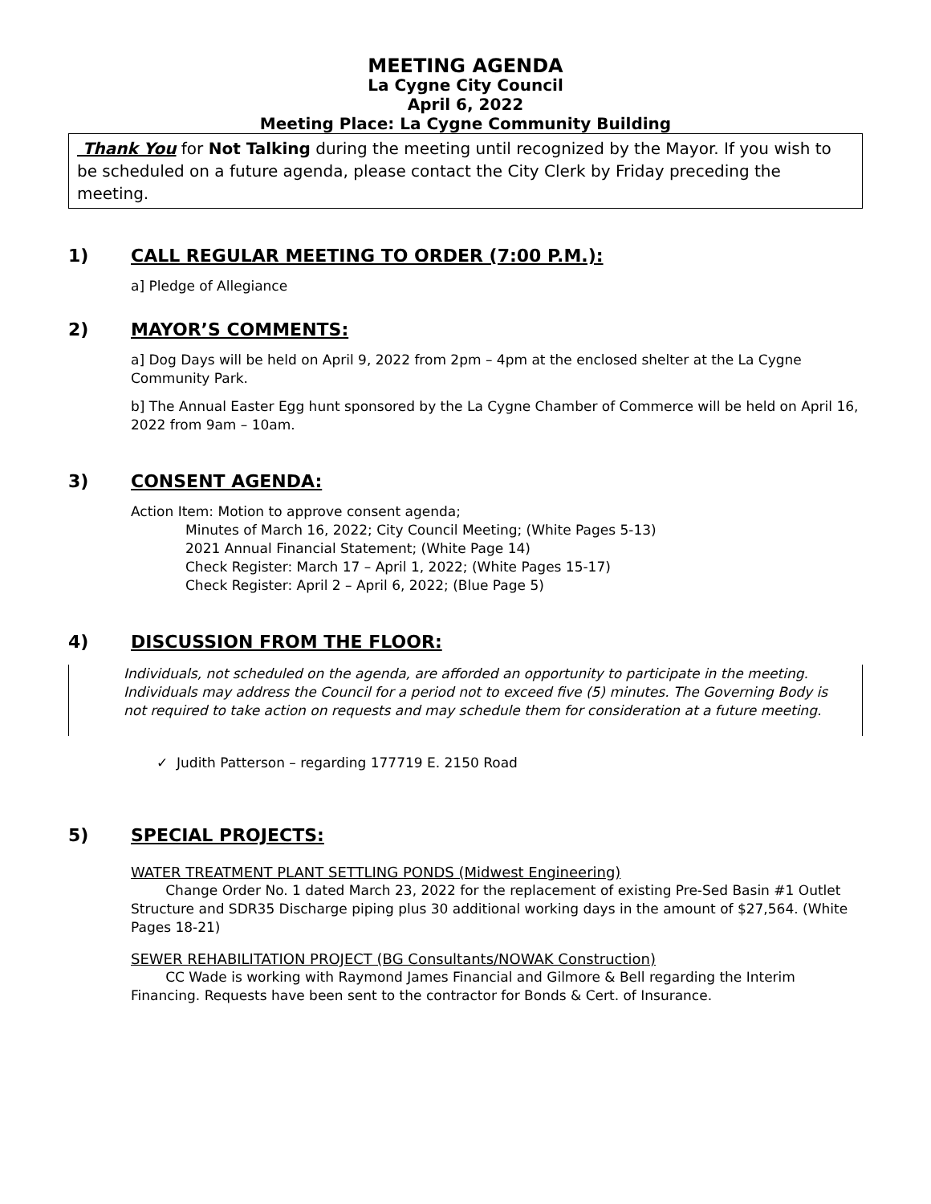MEETING AGENDA
La Cygne City Council
April 6, 2022
Meeting Place: La Cygne Community Building
Thank You for Not Talking during the meeting until recognized by the Mayor. If you wish to be scheduled on a future agenda, please contact the City Clerk by Friday preceding the meeting.
1) CALL REGULAR MEETING TO ORDER (7:00 P.M.):
a] Pledge of Allegiance
2) MAYOR’S COMMENTS:
a] Dog Days will be held on April 9, 2022 from 2pm – 4pm at the enclosed shelter at the La Cygne Community Park.
b] The Annual Easter Egg hunt sponsored by the La Cygne Chamber of Commerce will be held on April 16, 2022 from 9am – 10am.
3) CONSENT AGENDA:
Action Item: Motion to approve consent agenda;
Minutes of March 16, 2022; City Council Meeting; (White Pages 5-13)
2021 Annual Financial Statement; (White Page 14)
Check Register: March 17 – April 1, 2022; (White Pages 15-17)
Check Register: April 2 – April 6, 2022; (Blue Page 5)
4) DISCUSSION FROM THE FLOOR:
Individuals, not scheduled on the agenda, are afforded an opportunity to participate in the meeting. Individuals may address the Council for a period not to exceed five (5) minutes. The Governing Body is not required to take action on requests and may schedule them for consideration at a future meeting.
✓ Judith Patterson – regarding 177719 E. 2150 Road
5) SPECIAL PROJECTS:
WATER TREATMENT PLANT SETTLING PONDS (Midwest Engineering)
Change Order No. 1 dated March 23, 2022 for the replacement of existing Pre-Sed Basin #1 Outlet Structure and SDR35 Discharge piping plus 30 additional working days in the amount of $27,564. (White Pages 18-21)
SEWER REHABILITATION PROJECT (BG Consultants/NOWAK Construction)
CC Wade is working with Raymond James Financial and Gilmore & Bell regarding the Interim Financing. Requests have been sent to the contractor for Bonds & Cert. of Insurance.